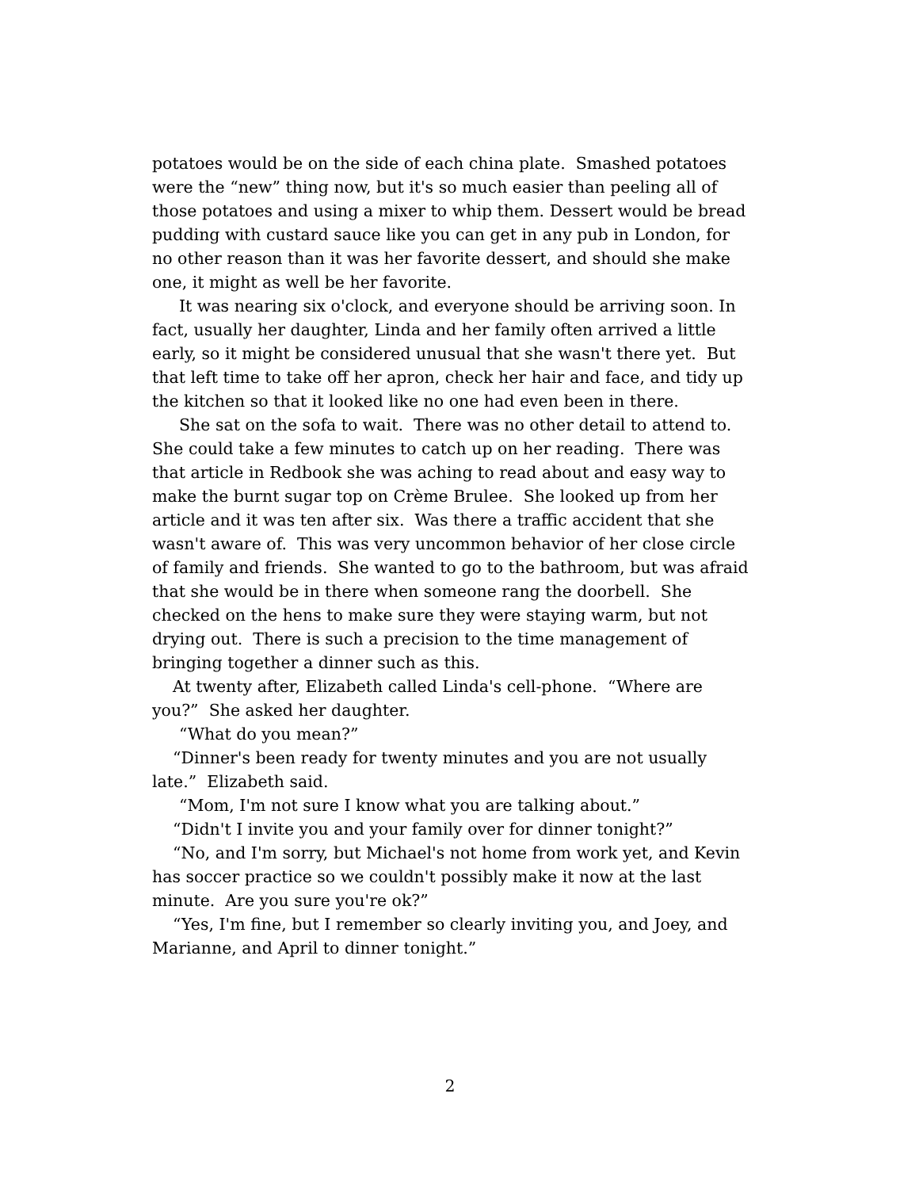potatoes would be on the side of each china plate. Smashed potatoes were the “new” thing now, but it's so much easier than peeling all of those potatoes and using a mixer to whip them. Dessert would be bread pudding with custard sauce like you can get in any pub in London, for no other reason than it was her favorite dessert, and should she make one, it might as well be her favorite.
It was nearing six o'clock, and everyone should be arriving soon. In fact, usually her daughter, Linda and her family often arrived a little early, so it might be considered unusual that she wasn't there yet. But that left time to take off her apron, check her hair and face, and tidy up the kitchen so that it looked like no one had even been in there.
She sat on the sofa to wait. There was no other detail to attend to. She could take a few minutes to catch up on her reading. There was that article in Redbook she was aching to read about and easy way to make the burnt sugar top on Crème Brulee. She looked up from her article and it was ten after six. Was there a traffic accident that she wasn't aware of. This was very uncommon behavior of her close circle of family and friends. She wanted to go to the bathroom, but was afraid that she would be in there when someone rang the doorbell. She checked on the hens to make sure they were staying warm, but not drying out. There is such a precision to the time management of bringing together a dinner such as this.
At twenty after, Elizabeth called Linda's cell-phone. “Where are you?” She asked her daughter.
“What do you mean?”
“Dinner's been ready for twenty minutes and you are not usually late.” Elizabeth said.
“Mom, I'm not sure I know what you are talking about.”
“Didn't I invite you and your family over for dinner tonight?”
“No, and I'm sorry, but Michael's not home from work yet, and Kevin has soccer practice so we couldn't possibly make it now at the last minute. Are you sure you're ok?”
“Yes, I'm fine, but I remember so clearly inviting you, and Joey, and Marianne, and April to dinner tonight.”
2